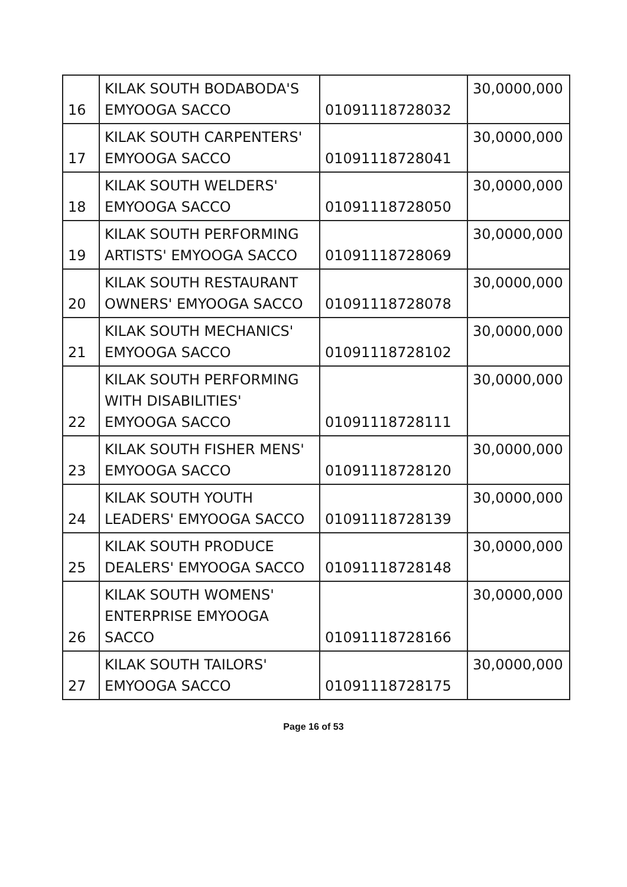| 16 | KILAK SOUTH BODABODA'S EMYOOGA SACCO | 01091118728032 | 30,0000,000 |
| 17 | KILAK SOUTH CARPENTERS' EMYOOGA SACCO | 01091118728041 | 30,0000,000 |
| 18 | KILAK SOUTH WELDERS' EMYOOGA SACCO | 01091118728050 | 30,0000,000 |
| 19 | KILAK SOUTH PERFORMING ARTISTS' EMYOOGA SACCO | 01091118728069 | 30,0000,000 |
| 20 | KILAK SOUTH RESTAURANT OWNERS' EMYOOGA SACCO | 01091118728078 | 30,0000,000 |
| 21 | KILAK SOUTH MECHANICS' EMYOOGA SACCO | 01091118728102 | 30,0000,000 |
| 22 | KILAK SOUTH PERFORMING WITH DISABILITIES' EMYOOGA SACCO | 01091118728111 | 30,0000,000 |
| 23 | KILAK SOUTH FISHER MENS' EMYOOGA SACCO | 01091118728120 | 30,0000,000 |
| 24 | KILAK SOUTH YOUTH LEADERS' EMYOOGA SACCO | 01091118728139 | 30,0000,000 |
| 25 | KILAK SOUTH PRODUCE DEALERS' EMYOOGA SACCO | 01091118728148 | 30,0000,000 |
| 26 | KILAK SOUTH WOMENS' ENTERPRISE EMYOOGA SACCO | 01091118728166 | 30,0000,000 |
| 27 | KILAK SOUTH TAILORS' EMYOOGA SACCO | 01091118728175 | 30,0000,000 |
Page 16 of 53